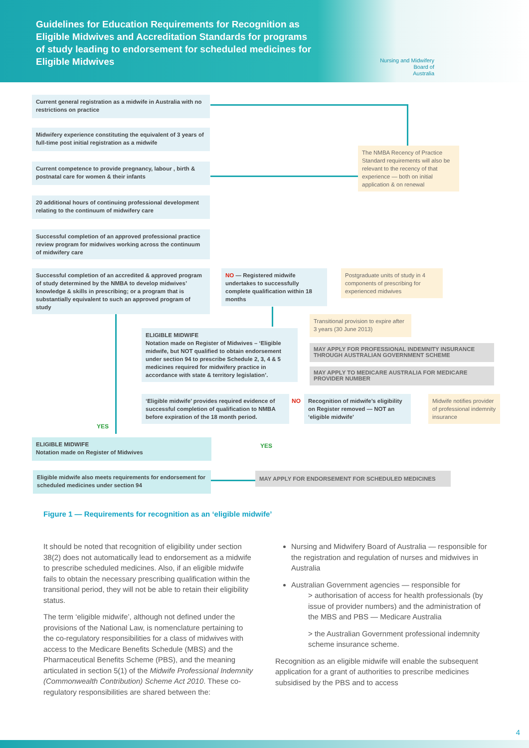Guidelines for Education Requirements for Recognition as Eligible Midwives and Accreditation Standards for programs of study leading to endorsement for scheduled medicines for Eligible Midwives
Nursing and Midwifery
Board of
Australia
Current general registration as a midwife in Australia with no restrictions on practice
Midwifery experience constituting the equivalent of 3 years of full-time post initial registration as a midwife
The NMBA Recency of Practice Standard requirements will also be relevant to the recency of that experience — both on initial application & on renewal
Current competence to provide pregnancy, labour , birth & postnatal care for women & their infants
20 additional hours of continuing professional development relating to the continuum of midwifery care
Successful completion of an approved professional practice review program for midwives working across the continuum of midwifery care
Successful completion of an accredited & approved program of study determined by the NMBA to develop midwives’ knowledge & skills in prescribing; or a program that is substantially equivalent to such an approved program of study
NO — Registered midwife undertakes to successfully complete qualification within 18 months
Postgraduate units of study in 4 components of prescribing for experienced midwives
Transitional provision to expire after 3 years (30 June 2013)
ELIGIBLE MIDWIFE
Notation made on Register of Midwives – ‘Eligible midwife, but NOT qualified to obtain endorsement under section 94 to prescribe Schedule 2, 3, 4 & 5 medicines required for midwifery practice in accordance with state & territory legislation’.
MAY APPLY FOR PROFESSIONAL INDEMNITY INSURANCE THROUGH AUSTRALIAN GOVERNMENT SCHEME
MAY APPLY TO MEDICARE AUSTRALIA FOR MEDICARE PROVIDER NUMBER
‘Eligible midwife’ provides required evidence of successful completion of qualification to NMBA before expiration of the 18 month period.
NO
Recognition of midwife’s eligibility on Register removed — NOT an ‘eligible midwife’
Midwife notifies provider of professional indemnity insurance
YES
YES
ELIGIBLE MIDWIFE
Notation made on Register of Midwives
Eligible midwife also meets requirements for endorsement for scheduled medicines under section 94
MAY APPLY FOR ENDORSEMENT FOR SCHEDULED MEDICINES
Figure 1 — Requirements for recognition as an ‘eligible midwife’
It should be noted that recognition of eligibility under section 38(2) does not automatically lead to endorsement as a midwife to prescribe scheduled medicines. Also, if an eligible midwife fails to obtain the necessary prescribing qualification within the transitional period, they will not be able to retain their eligibility status.
The term ‘eligible midwife’, although not defined under the provisions of the National Law, is nomenclature pertaining to the co-regulatory responsibilities for a class of midwives with access to the Medicare Benefits Schedule (MBS) and the Pharmaceutical Benefits Scheme (PBS), and the meaning articulated in section 5(1) of the Midwife Professional Indemnity (Commonwealth Contribution) Scheme Act 2010. These co-regulatory responsibilities are shared between the:
Nursing and Midwifery Board of Australia — responsible for the registration and regulation of nurses and midwives in Australia
Australian Government agencies — responsible for
> authorisation of access for health professionals (by issue of provider numbers) and the administration of the MBS and PBS — Medicare Australia
> the Australian Government professional indemnity scheme insurance scheme.
Recognition as an eligible midwife will enable the subsequent application for a grant of authorities to prescribe medicines subsidised by the PBS and to access
4